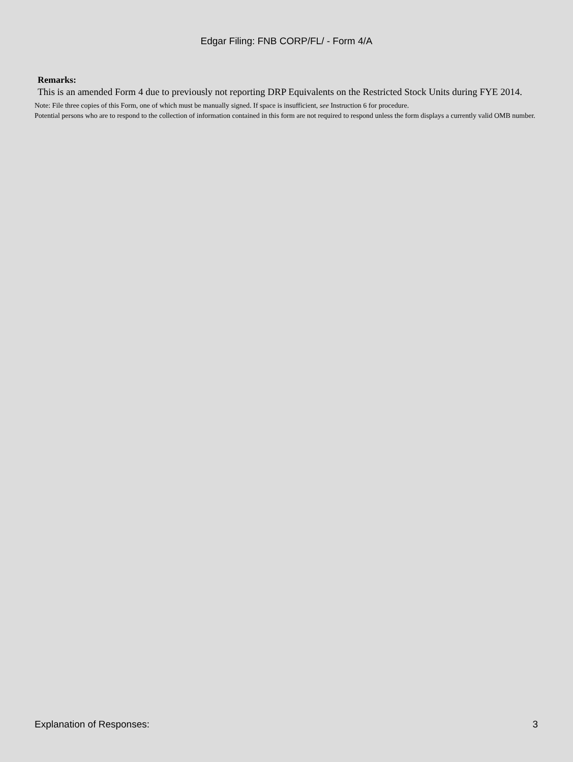Edgar Filing: FNB CORP/FL/ - Form 4/A
Remarks:
This is an amended Form 4 due to previously not reporting DRP Equivalents on the Restricted Stock Units during FYE 2014.
Note: File three copies of this Form, one of which must be manually signed. If space is insufficient, see Instruction 6 for procedure.
Potential persons who are to respond to the collection of information contained in this form are not required to respond unless the form displays a currently valid OMB number.
Explanation of Responses: 3